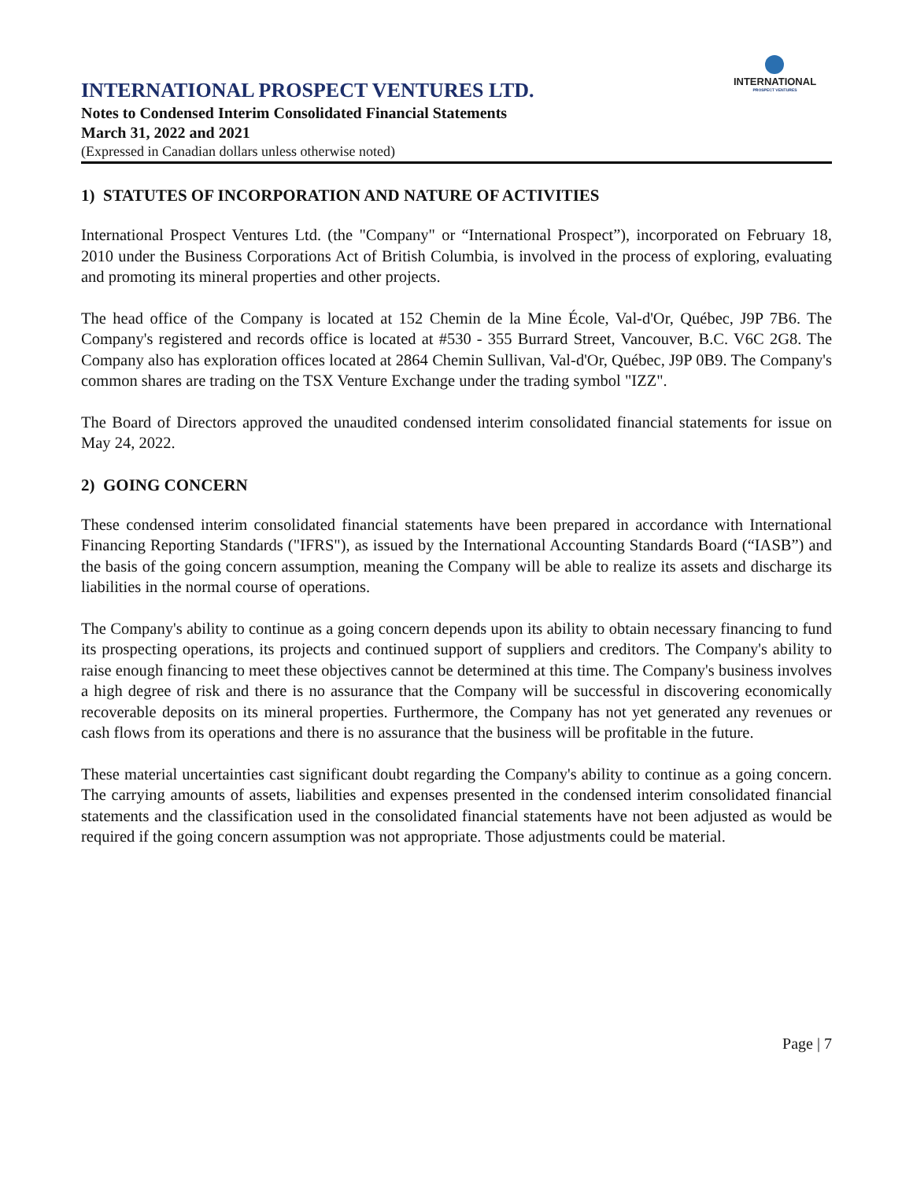INTERNATIONAL
PROSPECT VENTURES
INTERNATIONAL PROSPECT VENTURES LTD.
Notes to Condensed Interim Consolidated Financial Statements
March 31, 2022 and 2021
(Expressed in Canadian dollars unless otherwise noted)
1) STATUTES OF INCORPORATION AND NATURE OF ACTIVITIES
International Prospect Ventures Ltd. (the "Company" or “International Prospect”), incorporated on February 18, 2010 under the Business Corporations Act of British Columbia, is involved in the process of exploring, evaluating and promoting its mineral properties and other projects.
The head office of the Company is located at 152 Chemin de la Mine École, Val-d'Or, Québec, J9P 7B6. The Company's registered and records office is located at #530 - 355 Burrard Street, Vancouver, B.C. V6C 2G8. The Company also has exploration offices located at 2864 Chemin Sullivan, Val-d'Or, Québec, J9P 0B9. The Company's common shares are trading on the TSX Venture Exchange under the trading symbol "IZZ".
The Board of Directors approved the unaudited condensed interim consolidated financial statements for issue on May 24, 2022.
2) GOING CONCERN
These condensed interim consolidated financial statements have been prepared in accordance with International Financing Reporting Standards ("IFRS"), as issued by the International Accounting Standards Board (“IASB”) and the basis of the going concern assumption, meaning the Company will be able to realize its assets and discharge its liabilities in the normal course of operations.
The Company's ability to continue as a going concern depends upon its ability to obtain necessary financing to fund its prospecting operations, its projects and continued support of suppliers and creditors. The Company's ability to raise enough financing to meet these objectives cannot be determined at this time. The Company's business involves a high degree of risk and there is no assurance that the Company will be successful in discovering economically recoverable deposits on its mineral properties. Furthermore, the Company has not yet generated any revenues or cash flows from its operations and there is no assurance that the business will be profitable in the future.
These material uncertainties cast significant doubt regarding the Company's ability to continue as a going concern. The carrying amounts of assets, liabilities and expenses presented in the condensed interim consolidated financial statements and the classification used in the consolidated financial statements have not been adjusted as would be required if the going concern assumption was not appropriate. Those adjustments could be material.
Page | 7